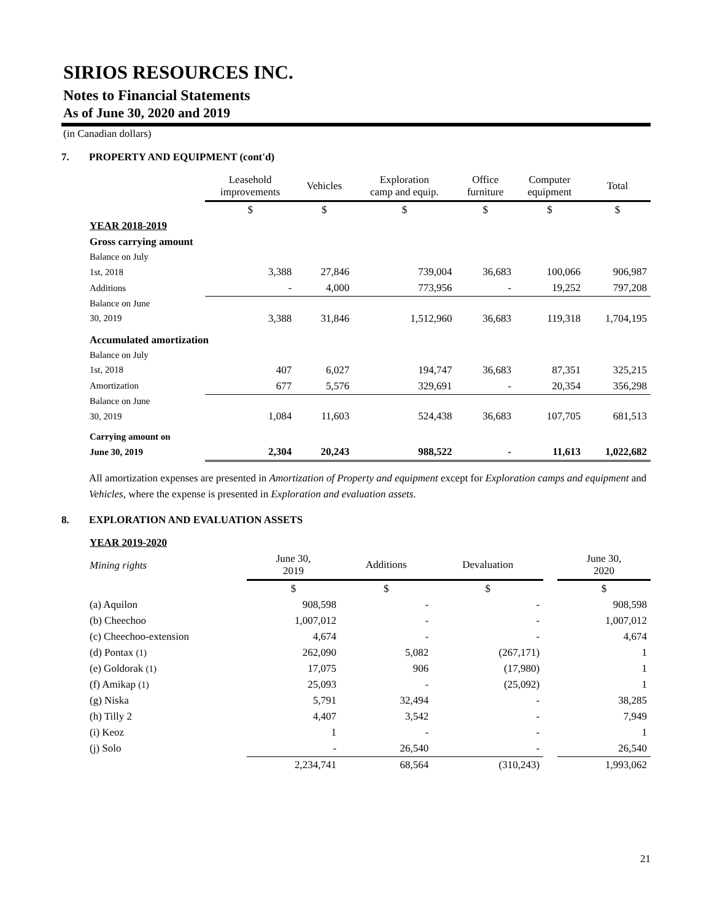SIRIOS RESOURCES INC.
Notes to Financial Statements
As of June 30, 2020 and 2019
(in Canadian dollars)
7. PROPERTY AND EQUIPMENT (cont'd)
| | Leasehold improvements | Vehicles | Exploration camp and equip. | Office furniture | Computer equipment | Total |
| --- | --- | --- | --- | --- | --- | --- |
| | $ | $ | $ | $ | $ | $ |
| YEAR 2018-2019 | | | | | | |
| Gross carrying amount | | | | | | |
| Balance on July | | | | | | |
| 1st, 2018 | 3,388 | 27,846 | 739,004 | 36,683 | 100,066 | 906,987 |
| Additions | - | 4,000 | 773,956 | - | 19,252 | 797,208 |
| Balance on June | | | | | | |
| 30, 2019 | 3,388 | 31,846 | 1,512,960 | 36,683 | 119,318 | 1,704,195 |
| Accumulated amortization | | | | | | |
| Balance on July | | | | | | |
| 1st, 2018 | 407 | 6,027 | 194,747 | 36,683 | 87,351 | 325,215 |
| Amortization | 677 | 5,576 | 329,691 | - | 20,354 | 356,298 |
| Balance on June | | | | | | |
| 30, 2019 | 1,084 | 11,603 | 524,438 | 36,683 | 107,705 | 681,513 |
| Carrying amount on | | | | | | |
| June 30, 2019 | 2,304 | 20,243 | 988,522 | - | 11,613 | 1,022,682 |
All amortization expenses are presented in Amortization of Property and equipment except for Exploration camps and equipment and Vehicles, where the expense is presented in Exploration and evaluation assets.
8. EXPLORATION AND EVALUATION ASSETS
| YEAR 2019-2020 | | | | | |
| Mining rights | June 30, 2019 | Additions | Devaluation | | June 30, 2020 |
| | $ | $ | $ | | $ |
| (a) Aquilon | 908,598 | - | - | | 908,598 |
| (b) Cheechoo | 1,007,012 | - | - | | 1,007,012 |
| (c) Cheechoo-extension | 4,674 | - | - | | 4,674 |
| (d) Pontax (1) | 262,090 | 5,082 | (267,171) | | 1 |
| (e) Goldorak (1) | 17,075 | 906 | (17,980) | | 1 |
| (f) Amikap (1) | 25,093 | - | (25,092) | | 1 |
| (g) Niska | 5,791 | 32,494 | - | | 38,285 |
| (h) Tilly 2 | 4,407 | 3,542 | - | | 7,949 |
| (i) Keoz | 1 | - | - | | 1 |
| (j) Solo | - | 26,540 | - | | 26,540 |
| | 2,234,741 | 68,564 | (310,243) | | 1,993,062 |
21